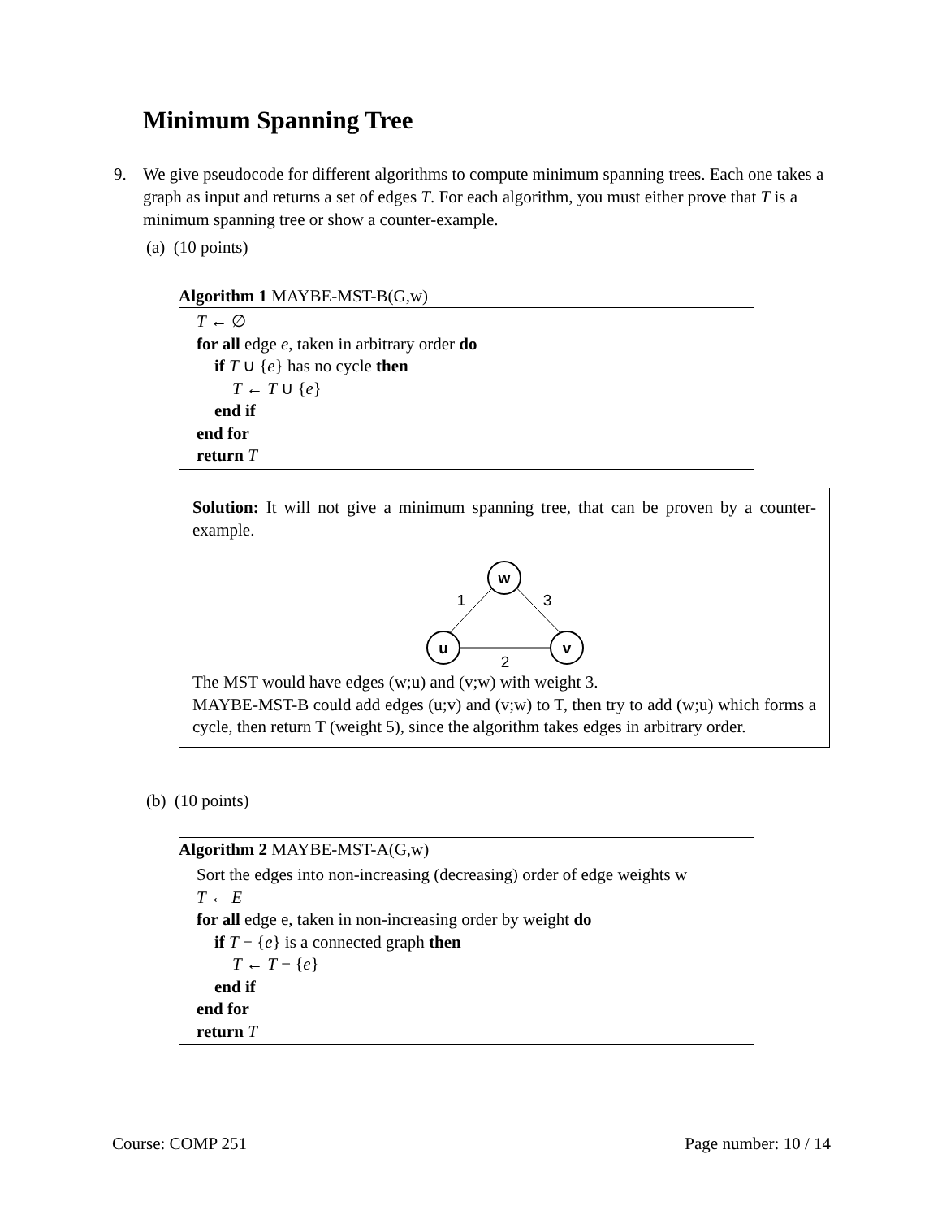Minimum Spanning Tree
9.
We give pseudocode for different algorithms to compute minimum spanning trees. Each one takes a graph as input and returns a set of edges T. For each algorithm, you must either prove that T is a minimum spanning tree or show a counter-example.
(a) (10 points)
Algorithm 1 MAYBE-MST-B(G,w)
T ← ∅
for all edge e, taken in arbitrary order do
if T ∪ {e} has no cycle then
T ← T ∪ {e}
end if
end for
return T
Solution: It will not give a minimum spanning tree, that can be proven by a counter-example.
w
u
v
1
3
2
The MST would have edges (w;u) and (v;w) with weight 3.
MAYBE-MST-B could add edges (u;v) and (v;w) to T, then try to add (w;u) which forms a cycle, then return T (weight 5), since the algorithm takes edges in arbitrary order.
(b) (10 points)
Algorithm 2 MAYBE-MST-A(G,w)
Sort the edges into non-increasing (decreasing) order of edge weights w
T ← E
for all edge e, taken in non-increasing order by weight do
if T − {e} is a connected graph then
T ← T − {e}
end if
end for
return T
Course: COMP 251 Page number: 10 / 14